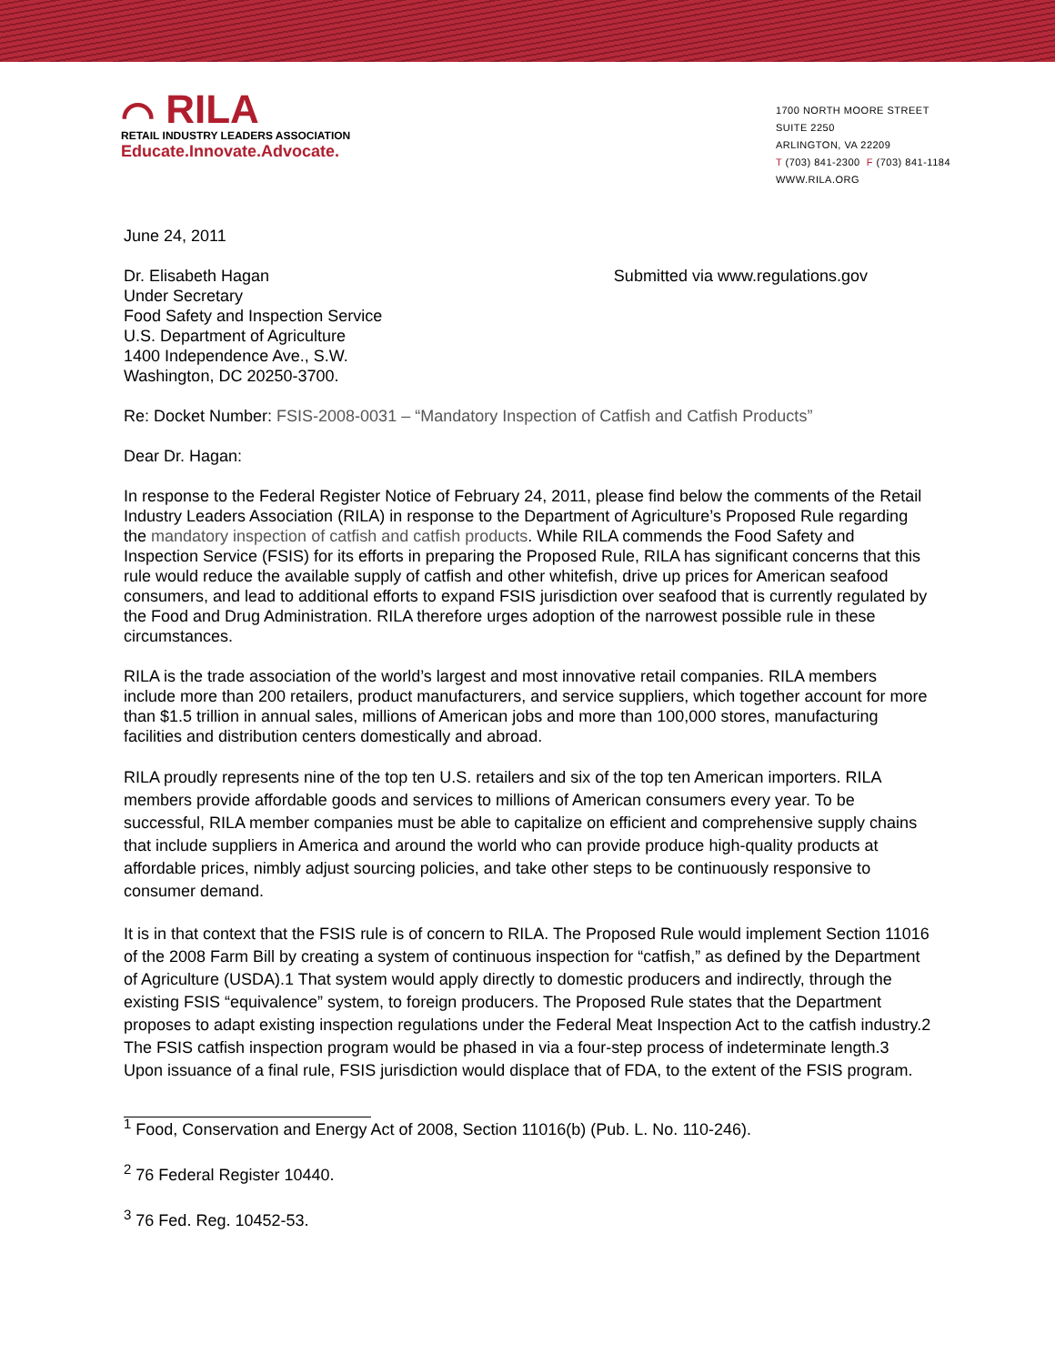⌒ RILA
RETAIL INDUSTRY LEADERS ASSOCIATION
Educate.Innovate.Advocate.
1700 NORTH MOORE STREET
SUITE 2250
ARLINGTON, VA 22209
T (703) 841-2300 F (703) 841-1184
WWW.RILA.ORG
June 24, 2011
Dr. Elisabeth Hagan
Under Secretary
Food Safety and Inspection Service
U.S. Department of Agriculture
1400 Independence Ave., S.W.
Washington, DC 20250-3700.
Submitted via www.regulations.gov
Re: Docket Number: FSIS-2008-0031 – “Mandatory Inspection of Catfish and Catfish Products”
Dear Dr. Hagan:
In response to the Federal Register Notice of February 24, 2011, please find below the comments of the Retail Industry Leaders Association (RILA) in response to the Department of Agriculture’s Proposed Rule regarding the mandatory inspection of catfish and catfish products. While RILA commends the Food Safety and Inspection Service (FSIS) for its efforts in preparing the Proposed Rule, RILA has significant concerns that this rule would reduce the available supply of catfish and other whitefish, drive up prices for American seafood consumers, and lead to additional efforts to expand FSIS jurisdiction over seafood that is currently regulated by the Food and Drug Administration. RILA therefore urges adoption of the narrowest possible rule in these circumstances.
RILA is the trade association of the world’s largest and most innovative retail companies. RILA members include more than 200 retailers, product manufacturers, and service suppliers, which together account for more than $1.5 trillion in annual sales, millions of American jobs and more than 100,000 stores, manufacturing facilities and distribution centers domestically and abroad.
RILA proudly represents nine of the top ten U.S. retailers and six of the top ten American importers. RILA members provide affordable goods and services to millions of American consumers every year. To be successful, RILA member companies must be able to capitalize on efficient and comprehensive supply chains that include suppliers in America and around the world who can provide produce high-quality products at affordable prices, nimbly adjust sourcing policies, and take other steps to be continuously responsive to consumer demand.
It is in that context that the FSIS rule is of concern to RILA. The Proposed Rule would implement Section 11016 of the 2008 Farm Bill by creating a system of continuous inspection for “catfish,” as defined by the Department of Agriculture (USDA).1 That system would apply directly to domestic producers and indirectly, through the existing FSIS “equivalence” system, to foreign producers. The Proposed Rule states that the Department proposes to adapt existing inspection regulations under the Federal Meat Inspection Act to the catfish industry.2 The FSIS catfish inspection program would be phased in via a four-step process of indeterminate length.3 Upon issuance of a final rule, FSIS jurisdiction would displace that of FDA, to the extent of the FSIS program.
<sup>1</sup> Food, Conservation and Energy Act of 2008, Section 11016(b) (Pub. L. No. 110-246).
<sup>2</sup> 76 Federal Register 10440.
<sup>3</sup> 76 Fed. Reg. 10452-53.